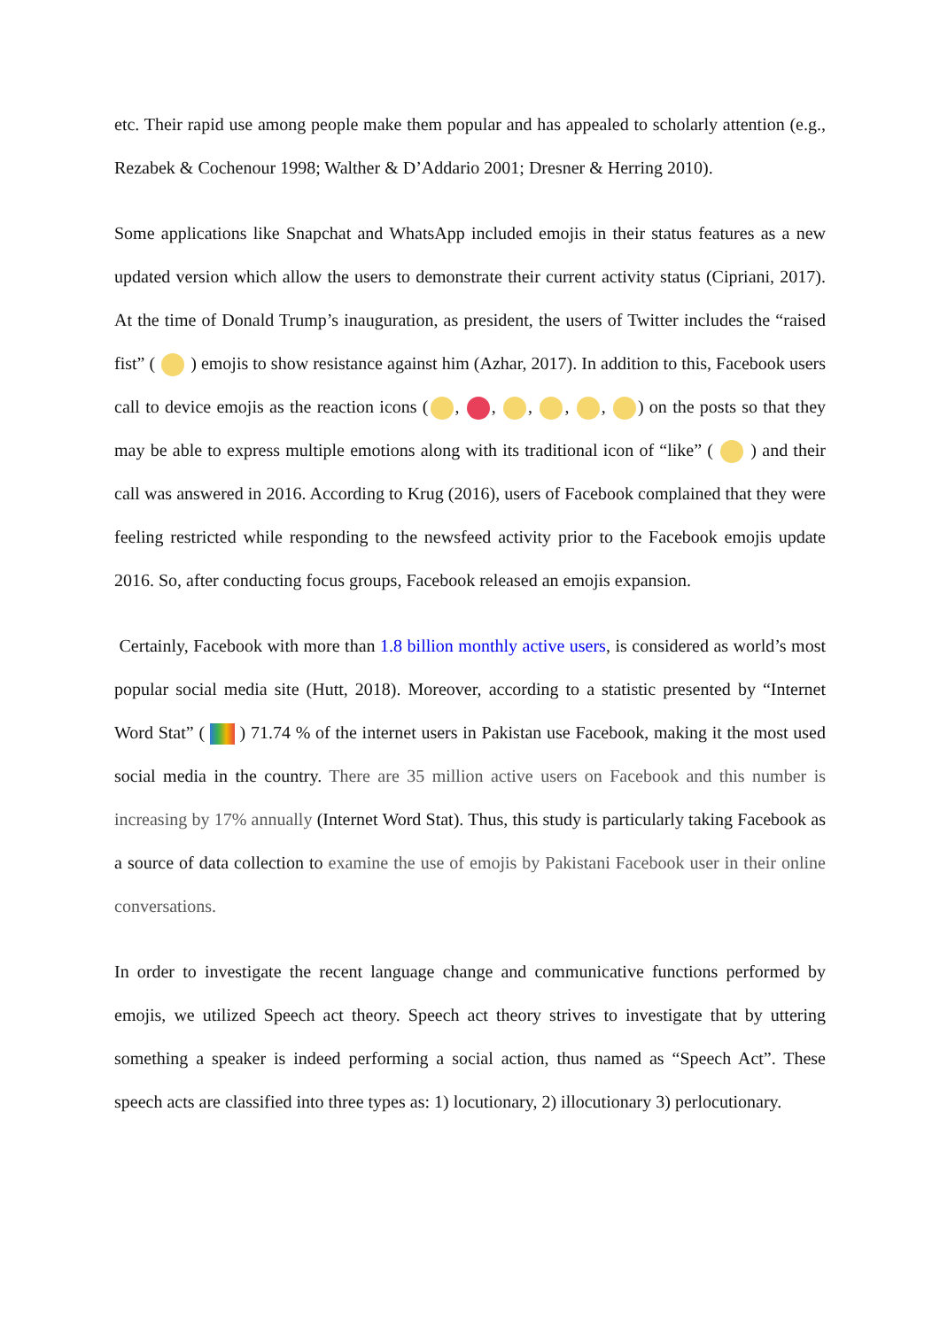etc. Their rapid use among people make them popular and has appealed to scholarly attention (e.g., Rezabek & Cochenour 1998; Walther & D’Addario 2001; Dresner & Herring 2010).
Some applications like Snapchat and WhatsApp included emojis in their status features as a new updated version which allow the users to demonstrate their current activity status (Cipriani, 2017). At the time of Donald Trump’s inauguration, as president, the users of Twitter includes the “raised fist” ( ) emojis to show resistance against him (Azhar, 2017). In addition to this, Facebook users call to device emojis as the reaction icons ( , , , , , ) on the posts so that they may be able to express multiple emotions along with its traditional icon of “like” ( ) and their call was answered in 2016. According to Krug (2016), users of Facebook complained that they were feeling restricted while responding to the newsfeed activity prior to the Facebook emojis update 2016. So, after conducting focus groups, Facebook released an emojis expansion.
Certainly, Facebook with more than 1.8 billion monthly active users, is considered as world’s most popular social media site (Hutt, 2018). Moreover, according to a statistic presented by “Internet Word Stat” ( ) 71.74 % of the internet users in Pakistan use Facebook, making it the most used social media in the country. There are 35 million active users on Facebook and this number is increasing by 17% annually (Internet Word Stat). Thus, this study is particularly taking Facebook as a source of data collection to examine the use of emojis by Pakistani Facebook user in their online conversations.
In order to investigate the recent language change and communicative functions performed by emojis, we utilized Speech act theory. Speech act theory strives to investigate that by uttering something a speaker is indeed performing a social action, thus named as “Speech Act”. These speech acts are classified into three types as: 1) locutionary, 2) illocutionary 3) perlocutionary.